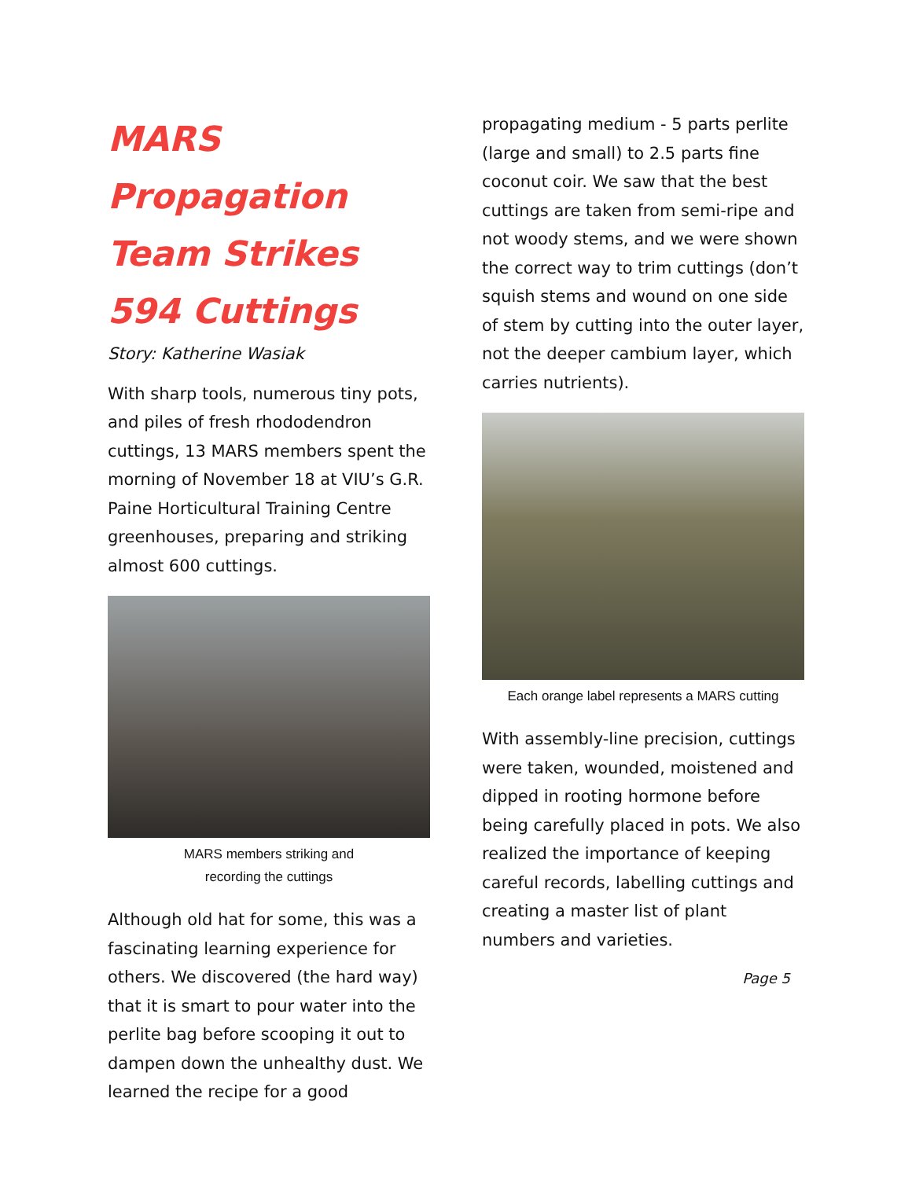MARS Propagation Team Strikes 594 Cuttings
Story: Katherine Wasiak
With sharp tools, numerous tiny pots, and piles of fresh rhododendron cuttings, 13 MARS members spent the morning of November 18 at VIU’s G.R. Paine Horticultural Training Centre greenhouses, preparing and striking almost 600 cuttings.
MARS members striking and
recording the cuttings
Although old hat for some, this was a fascinating learning experience for others. We discovered (the hard way) that it is smart to pour water into the perlite bag before scooping it out to dampen down the unhealthy dust. We learned the recipe for a good
propagating medium - 5 parts perlite (large and small) to 2.5 parts fine coconut coir. We saw that the best cuttings are taken from semi-ripe and not woody stems, and we were shown the correct way to trim cuttings (don’t squish stems and wound on one side of stem by cutting into the outer layer, not the deeper cambium layer, which carries nutrients).
Each orange label represents a MARS cutting
With assembly-line precision, cuttings were taken, wounded, moistened and dipped in rooting hormone before being carefully placed in pots. We also realized the importance of keeping careful records, labelling cuttings and creating a master list of plant numbers and varieties.
Page 5